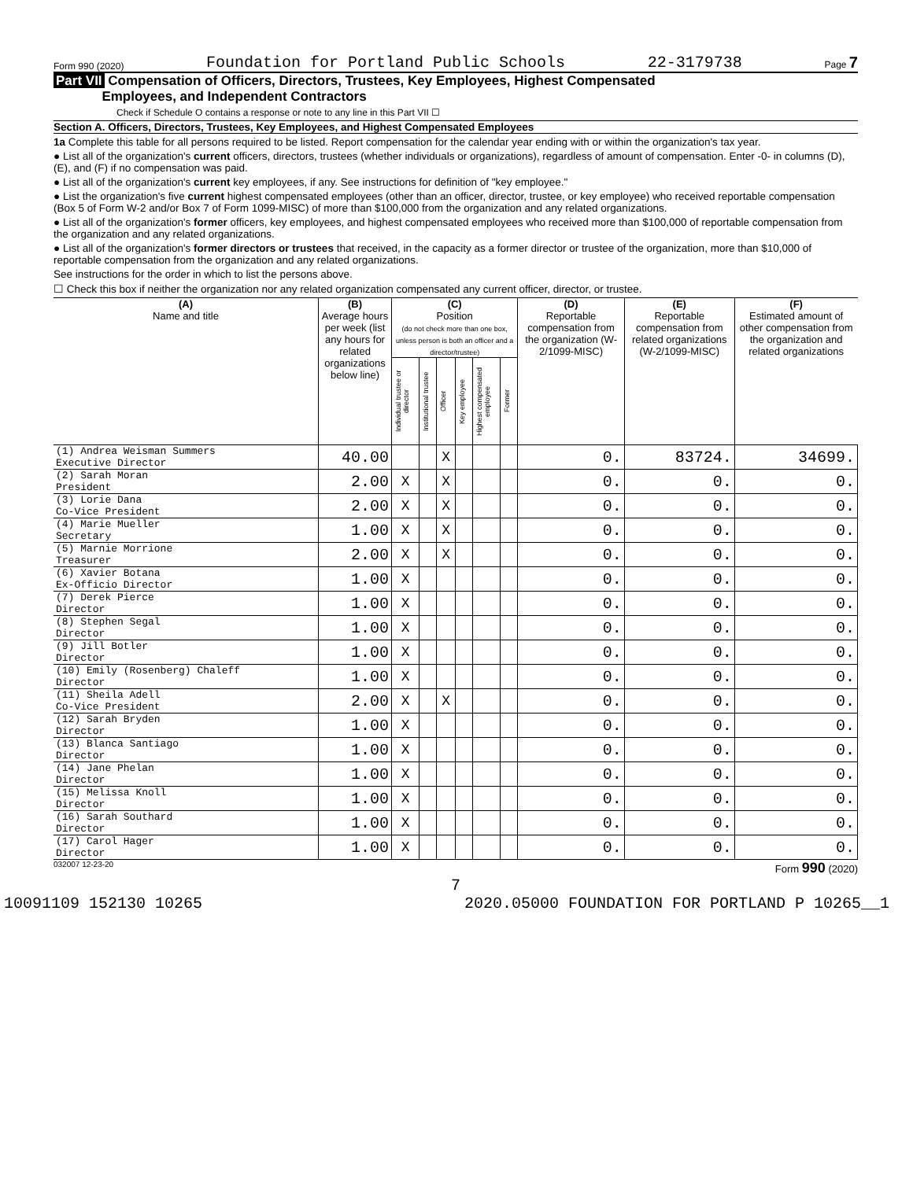Form 990 (2020) Foundation for Portland Public Schools 22-3179738 Page 7
Part VII Compensation of Officers, Directors, Trustees, Key Employees, Highest Compensated
Employees, and Independent Contractors
Check if Schedule O contains a response or note to any line in this Part VII ☐
Section A. Officers, Directors, Trustees, Key Employees, and Highest Compensated Employees
1a Complete this table for all persons required to be listed. Report compensation for the calendar year ending with or within the organization's tax year.
● List all of the organization's current officers, directors, trustees (whether individuals or organizations), regardless of amount of compensation. Enter -0- in columns (D), (E), and (F) if no compensation was paid.
● List all of the organization's current key employees, if any. See instructions for definition of "key employee."
● List the organization's five current highest compensated employees (other than an officer, director, trustee, or key employee) who received reportable compensation (Box 5 of Form W-2 and/or Box 7 of Form 1099-MISC) of more than $100,000 from the organization and any related organizations.
● List all of the organization's former officers, key employees, and highest compensated employees who received more than $100,000 of reportable compensation from the organization and any related organizations.
● List all of the organization's former directors or trustees that received, in the capacity as a former director or trustee of the organization, more than $10,000 of reportable compensation from the organization and any related organizations.
See instructions for the order in which to list the persons above.
☐ Check this box if neither the organization nor any related organization compensated any current officer, director, or trustee.
| (A) Name and title | (B) Average hours per week (list any hours for related organizations below line) | (C) Position (do not check more than one box, unless person is both an officer and a director/trustee) | | | | | | (D) Reportable compensation from the organization (W-2/1099-MISC) | (E) Reportable compensation from related organizations (W-2/1099-MISC) | (F) Estimated amount of other compensation from the organization and related organizations |
| --- | --- | --- | --- | --- | --- | --- | --- | --- | --- | --- |
| | | Individual trustee or director | Institutional trustee | Officer | Key employee | Highest compensated employee | Former | | | |
| (1) Andrea Weisman Summers Executive Director | 40.00 | | | X | | | | 0. | 83724. | 34699. |
| (2) Sarah Moran President | 2.00 | X | | X | | | | 0. | 0. | 0. |
| (3) Lorie Dana Co-Vice President | 2.00 | X | | X | | | | 0. | 0. | 0. |
| (4) Marie Mueller Secretary | 1.00 | X | | X | | | | 0. | 0. | 0. |
| (5) Marnie Morrione Treasurer | 2.00 | X | | X | | | | 0. | 0. | 0. |
| (6) Xavier Botana Ex-Officio Director | 1.00 | X | | | | | | 0. | 0. | 0. |
| (7) Derek Pierce Director | 1.00 | X | | | | | | 0. | 0. | 0. |
| (8) Stephen Segal Director | 1.00 | X | | | | | | 0. | 0. | 0. |
| (9) Jill Botler Director | 1.00 | X | | | | | | 0. | 0. | 0. |
| (10) Emily (Rosenberg) Chaleff Director | 1.00 | X | | | | | | 0. | 0. | 0. |
| (11) Sheila Adell Co-Vice President | 2.00 | X | | X | | | | 0. | 0. | 0. |
| (12) Sarah Bryden Director | 1.00 | X | | | | | | 0. | 0. | 0. |
| (13) Blanca Santiago Director | 1.00 | X | | | | | | 0. | 0. | 0. |
| (14) Jane Phelan Director | 1.00 | X | | | | | | 0. | 0. | 0. |
| (15) Melissa Knoll Director | 1.00 | X | | | | | | 0. | 0. | 0. |
| (16) Sarah Southard Director | 1.00 | X | | | | | | 0. | 0. | 0. |
| (17) Carol Hager Director | 1.00 | X | | | | | | 0. | 0. | 0. |
032007 12-23-20 Form 990 (2020)
7
10091109 152130 10265 2020.05000 FOUNDATION FOR PORTLAND P 10265__1